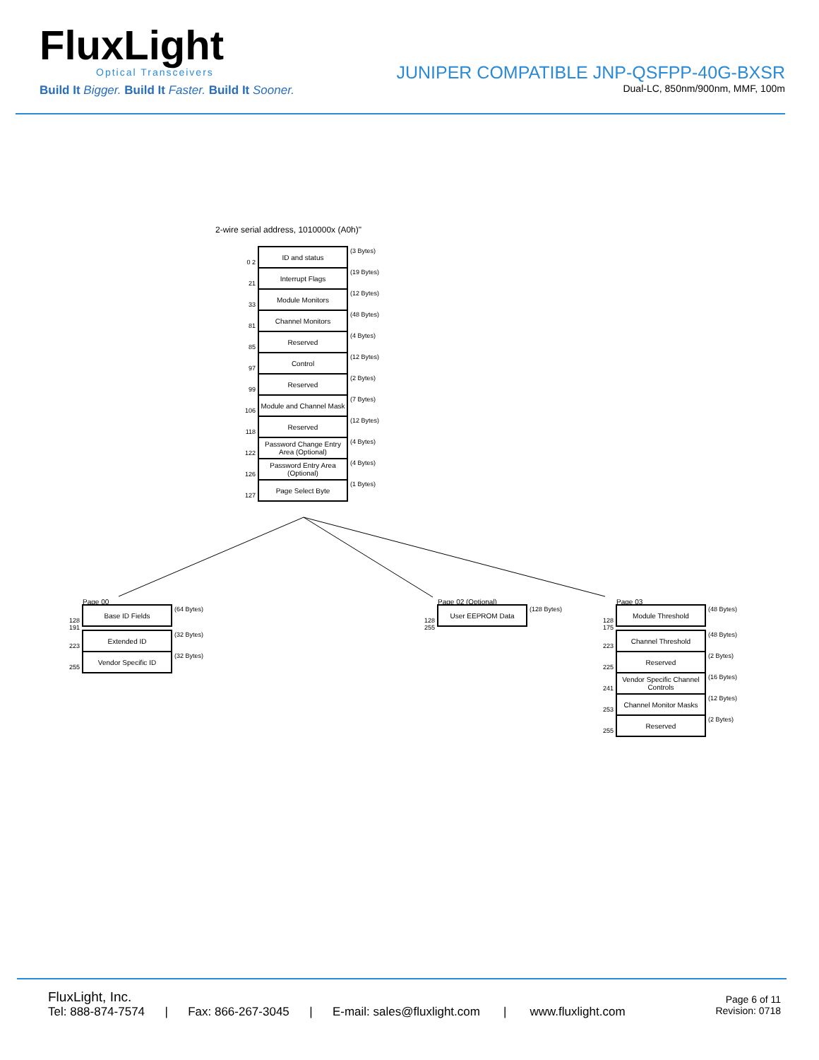FluxLight
Optical Transceivers
Build It Bigger. Build It Faster. Build It Sooner.
JUNIPER COMPATIBLE JNP-QSFPP-40G-BXSR
Dual-LC, 850nm/900nm, MMF, 100m
2-wire serial address, 1010000x (A0h)"
0 2
ID and status
(3 Bytes)
21
Interrupt Flags
(19 Bytes)
33
Module Monitors
(12 Bytes)
81
Channel Monitors
(48 Bytes)
85
Reserved
(4 Bytes)
97
Control
(12 Bytes)
99
Reserved
(2 Bytes)
106
Module and Channel Mask
(7 Bytes)
118
Reserved
(12 Bytes)
122
Password Change Entry Area (Optional)
(4 Bytes)
126
Password Entry Area (Optional)
(4 Bytes)
127
Page Select Byte
(1 Bytes)
Page 00
128 191
Base ID Fields
(64 Bytes)
223
Extended ID
(32 Bytes)
255
Vendor Specific ID
(32 Bytes)
Page 02 (Optional)
128 255
User EEPROM Data
(128 Bytes)
Page 03
128 175
Module Threshold
(48 Bytes)
223
Channel Threshold
(48 Bytes)
225
Reserved
(2 Bytes)
241
Vendor Specific Channel Controls
(16 Bytes)
253
Channel Monitor Masks
(12 Bytes)
255
Reserved
(2 Bytes)
FluxLight, Inc.
Tel: 888-874-7574 | Fax: 866-267-3045 | E-mail: sales@fluxlight.com | www.fluxlight.com
Page 6 of 11
Revision: 0718